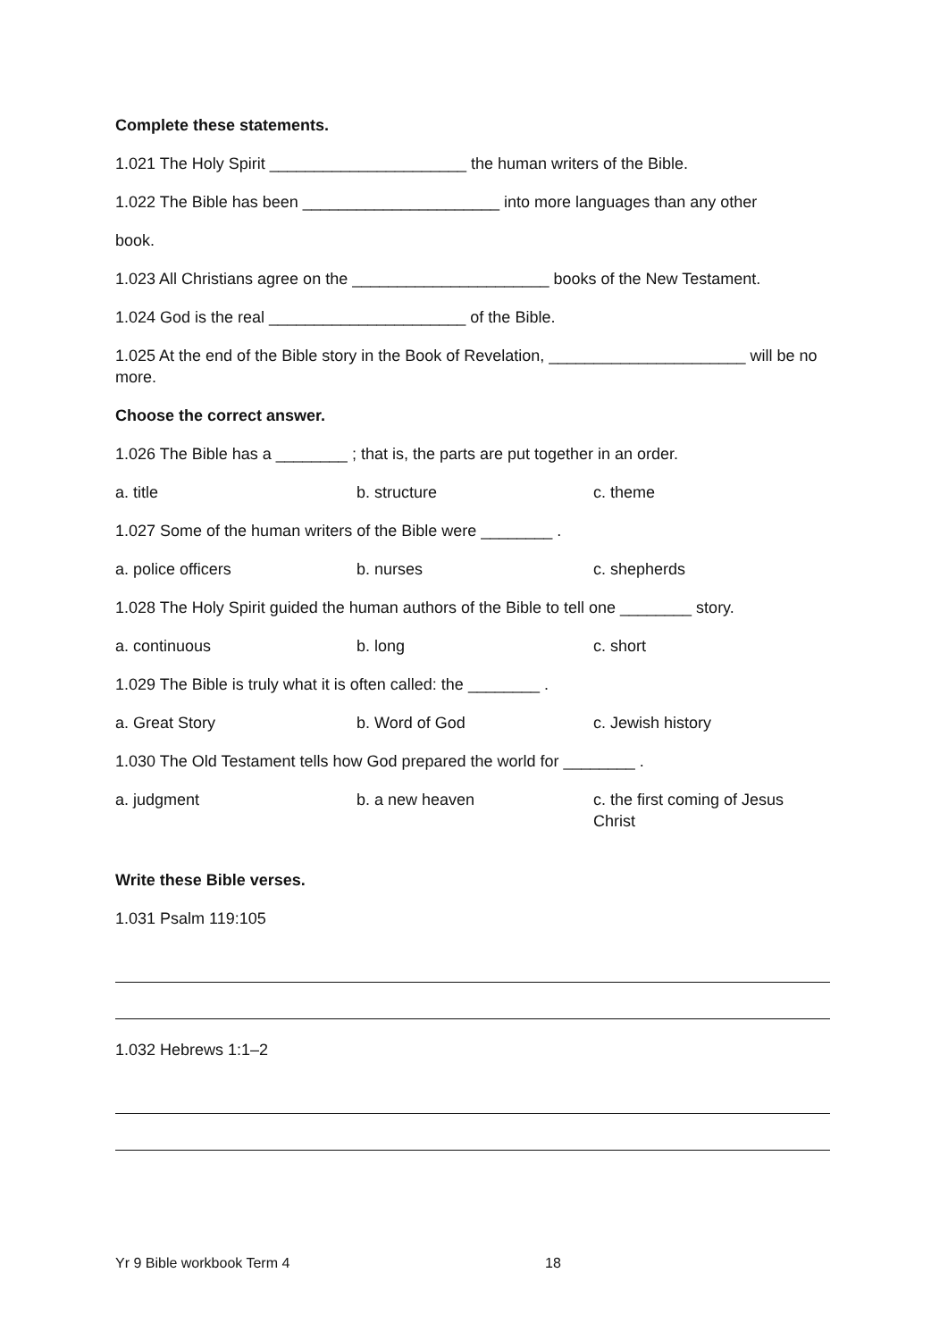Complete these statements.
1.021 The Holy Spirit ______________________ the human writers of the Bible.
1.022 The Bible has been ______________________ into more languages than any other
book.
1.023 All Christians agree on the ______________________ books of the New Testament.
1.024 God is the real ______________________ of the Bible.
1.025 At the end of the Bible story in the Book of Revelation, ______________________ will be no more.
Choose the correct answer.
1.026 The Bible has a ________ ; that is, the parts are put together in an order.
a. title b. structure c. theme
1.027 Some of the human writers of the Bible were ________ .
a. police officers b. nurses c. shepherds
1.028 The Holy Spirit guided the human authors of the Bible to tell one ________ story.
a. continuous b. long c. short
1.029 The Bible is truly what it is often called: the ________ .
a. Great Story b. Word of God c. Jewish history
1.030 The Old Testament tells how God prepared the world for ________ .
a. judgment b. a new heaven c. the first coming of Jesus Christ
Write these Bible verses.
1.031 Psalm 119:105
1.032 Hebrews 1:1–2
Yr 9 Bible workbook Term 4 18